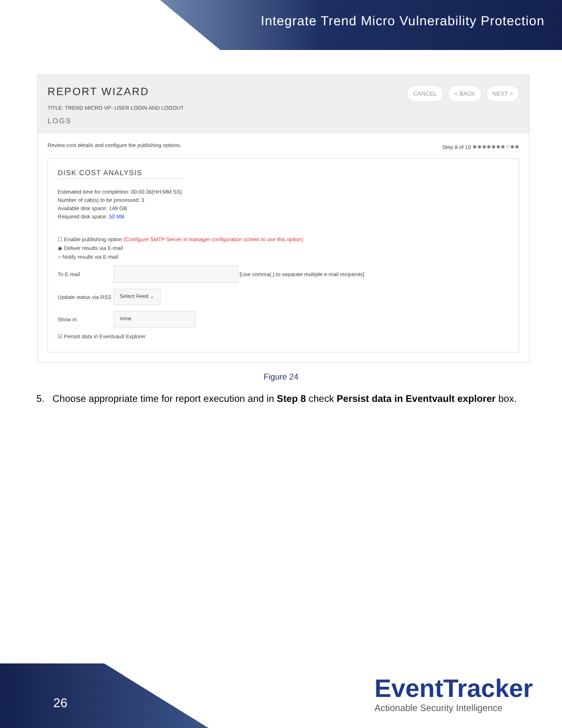Integrate Trend Micro Vulnerability Protection
REPORT WIZARD
TITLE: TREND MICRO VP- USER LOGIN AND LOGOUT
LOGS
CANCEL < BACK NEXT >
Review cost details and configure the publishing options. Step 8 of 10 ●●●●●●●○●●
DISK COST ANALYSIS
Estimated time for completion: 00:00:36(HH:MM:SS)
Number of cab(s) to be processed: 3
Available disk space: 149 GB
Required disk space: 50 MB
☐ Enable publishing option (Configure SMTP Server in manager configuration screen to use this option)
◉ Deliver results via E-mail
○ Notify results via E-mail
To E-mail [Use comma(,) to separate multiple e-mail recipients]
Update status via RSS Select Feed ⌄
Show in none
☑ Persist data in Eventvault Explorer
Figure 24
5. Choose appropriate time for report execution and in Step 8 check Persist data in Eventvault explorer box.
26
EventTracker
Actionable Security Intelligence